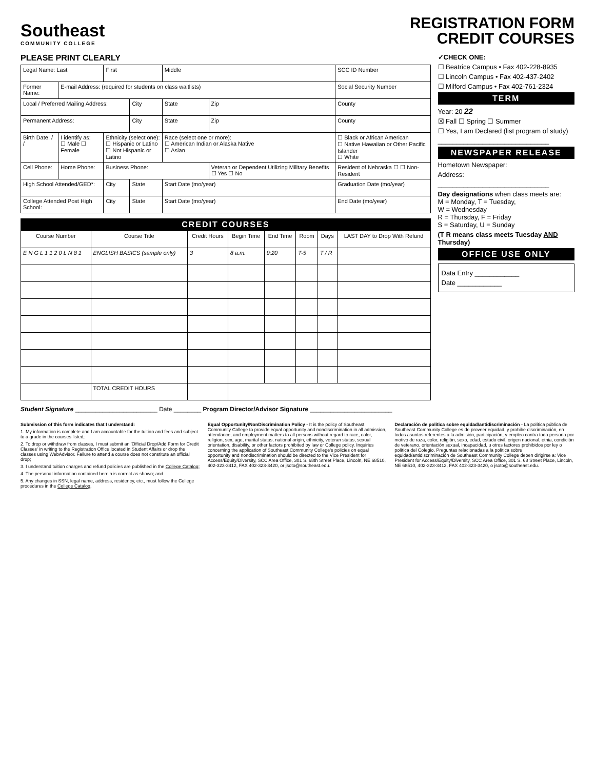Southeast
COMMUNITY COLLEGE
REGISTRATION FORM
CREDIT COURSES
PLEASE PRINT CLEARLY
| Legal Name: Last | | First | | Middle | | SCC ID Number | |
| Former Name: | E-mail Address: (required for students on class waitlists) | | | | | Social Security Number | |
| Local / Preferred Mailing Address: | | | City | State | Zip | County | |
| Permanent Address: | | | City | State | Zip | County | |
| Birth Date: / / | I identify as: ☐ Male ☐ Female | Ethnicity (select one): ☐ Hispanic or Latino ☐ Not Hispanic or Latino | | Race (select one or more): ☐ American Indian or Alaska Native ☐ Asian | | ☐ Black or African American ☐ Native Hawaiian or Other Pacific Islander ☐ White | |
| Cell Phone: | Home Phone: | Business Phone: | | | Veteran or Dependent Utilizing Military Benefits ☐ Yes ☐ No | | Resident of Nebraska ☐ ☐ Non-Resident |
| High School Attended/GED*: | | City | State | Start Date (mo/year) | | Graduation Date (mo/year) | |
| College Attended Post High School: | | City | State | Start Date (mo/year) | | End Date (mo/year) | |
CREDIT COURSES
| Course Number | Course Title | Credit Hours | Begin Time | End Time | Room | Days | LAST DAY to Drop With Refund |
| --- | --- | --- | --- | --- | --- | --- | --- |
| E N G L 1 1 2 0 L N 8 1 | ENGLISH BASICS (sample only) | 3 | 8 a.m. | 9:20 | T-5 | T / R | |
| | TOTAL CREDIT HOURS | | | | | | |
Student Signature ________________________ Date ________ Program Director/Advisor Signature ________________________
✓CHECK ONE:
☐ Beatrice Campus • Fax 402-228-8935
☐ Lincoln Campus • Fax 402-437-2402
☐ Milford Campus • Fax 402-761-2324
TERM
Year: 20 22
☒ Fall ☐ Spring ☐ Summer
☐ Yes, I am Declared (list program of study)
______________________________
NEWSPAPER RELEASE
Hometown Newspaper:
Address:
______________________________
Day designations when class meets are:
M = Monday, T = Tuesday,
W = Wednesday
R = Thursday, F = Friday
S = Saturday, U = Sunday
(T R means class meets Tuesday AND Thursday)
OFFICE USE ONLY
Data Entry ____________
Date ____________
Submission of this form indicates that I understand:
1. My information is complete and I am accountable for the tuition and fees and subject to a grade in the courses listed;
2. To drop or withdraw from classes, I must submit an 'Official Drop/Add Form for Credit Classes' in writing to the Registration Office located in Student Affairs or drop the classes using WebAdvisor. Failure to attend a course does not constitute an official drop;
3. I understand tuition charges and refund policies are published in the College Catalog;
4. The personal information contained herein is correct as shown; and
5. Any changes in SSN, legal name, address, residency, etc., must follow the College procedures in the College Catalog.
Equal Opportunity/NonDiscrimination Policy - It is the policy of Southeast Community College to provide equal opportunity and nondiscrimination in all admission, attendance, and employment matters to all persons without regard to race, color, religion, sex, age, marital status, national origin, ethnicity, veteran status, sexual orientation, disability, or other factors prohibited by law or College policy. Inquiries concerning the application of Southeast Community College's policies on equal opportunity and nondiscrimination should be directed to the Vice President for Access/Equity/Diversity, SCC Area Office, 301 S. 68th Street Place, Lincoln, NE 68510, 402-323-3412, FAX 402-323-3420, or jsoto@southeast.edu.
Declaración de política sobre equidad/antidiscriminación - La política pública de Southeast Community College es de proveer equidad, y prohibe discriminación, en todos asuntos referentes a la admisión, participación, y empleo contra toda persona por motivo de raza, color, religión, sexo, edad, estado civil, origen nacional, etnia, condición de veterano, orientación sexual, incapacidad, u otros factores prohibidos por ley o política del Colegio. Preguntas relacionadas a la política sobre equidad/antidiscriminación de Southeast Community College deben dirigirse a: Vice President for Access/Equity/Diversity, SCC Area Office, 301 S. 68 Street Place, Lincoln, NE 68510, 402-323-3412, FAX 402-323-3420, o jsoto@southeast.edu.